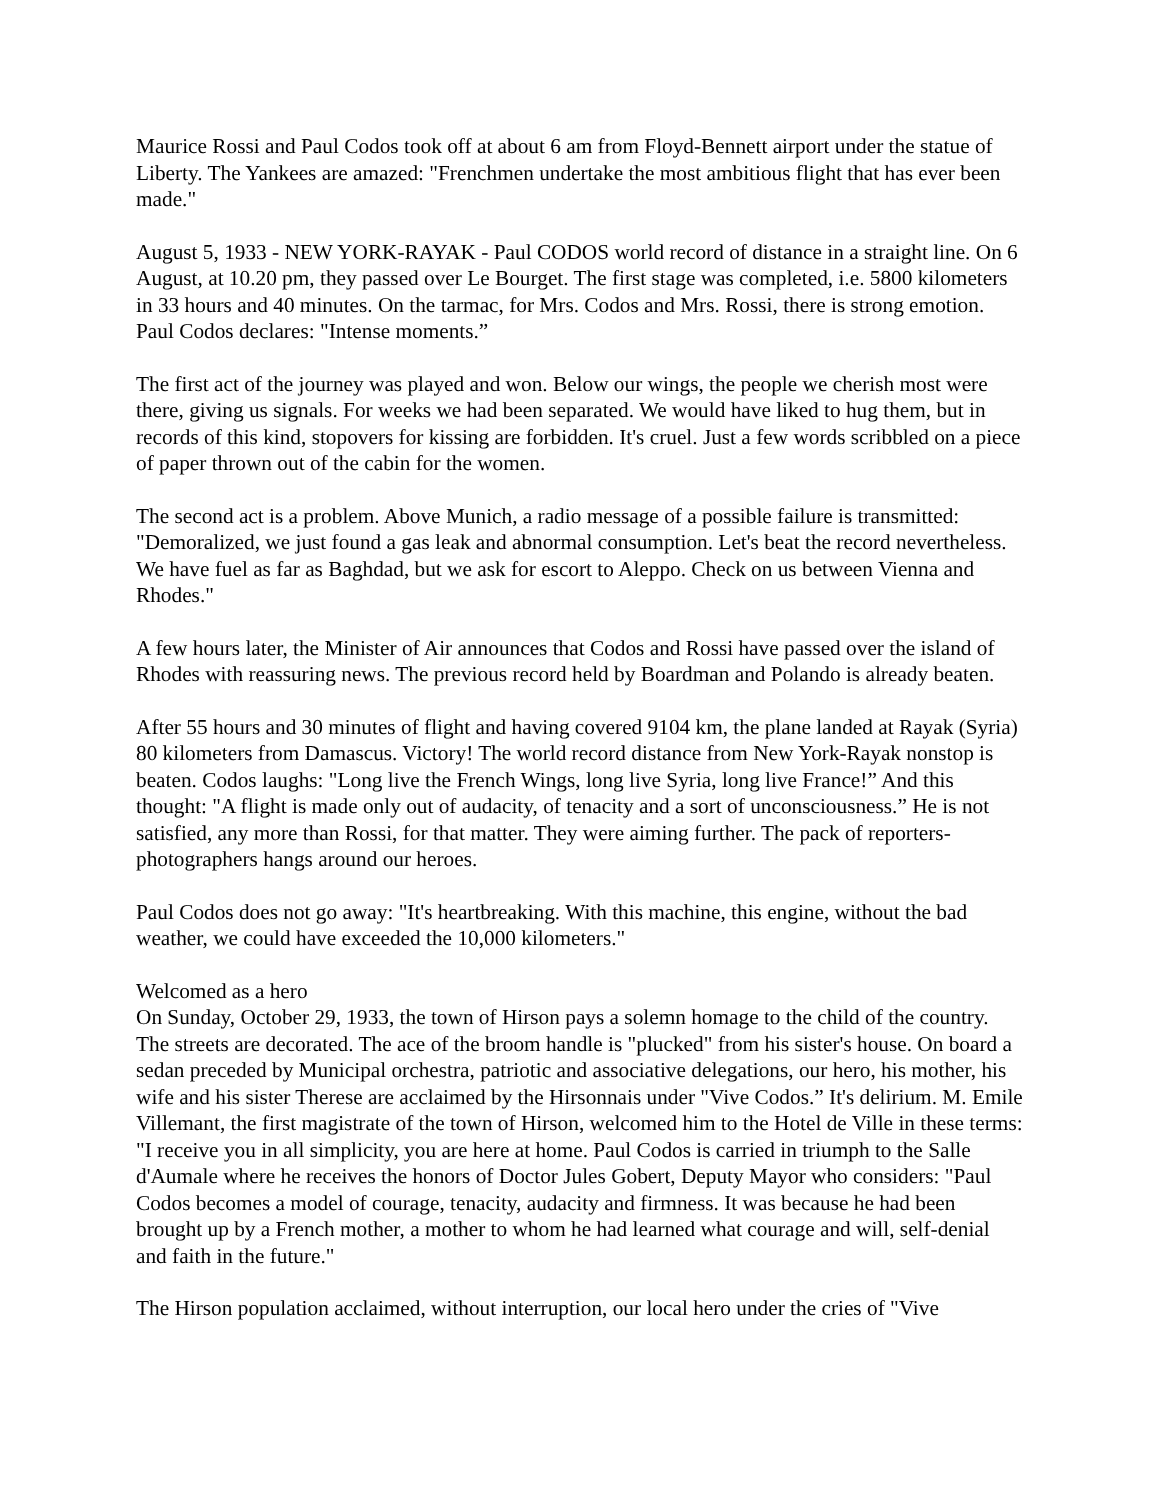Maurice Rossi and Paul Codos took off at about 6 am from Floyd-Bennett airport under the statue of Liberty. The Yankees are amazed: "Frenchmen undertake the most ambitious flight that has ever been made."
August 5, 1933 - NEW YORK-RAYAK - Paul CODOS world record of distance in a straight line. On 6 August, at 10.20 pm, they passed over Le Bourget. The first stage was completed, i.e. 5800 kilometers in 33 hours and 40 minutes. On the tarmac, for Mrs. Codos and Mrs. Rossi, there is strong emotion. Paul Codos declares: "Intense moments.”
The first act of the journey was played and won. Below our wings, the people we cherish most were there, giving us signals. For weeks we had been separated. We would have liked to hug them, but in records of this kind, stopovers for kissing are forbidden. It's cruel. Just a few words scribbled on a piece of paper thrown out of the cabin for the women.
The second act is a problem. Above Munich, a radio message of a possible failure is transmitted: "Demoralized, we just found a gas leak and abnormal consumption. Let's beat the record nevertheless. We have fuel as far as Baghdad, but we ask for escort to Aleppo. Check on us between Vienna and Rhodes."
A few hours later, the Minister of Air announces that Codos and Rossi have passed over the island of Rhodes with reassuring news. The previous record held by Boardman and Polando is already beaten.
After 55 hours and 30 minutes of flight and having covered 9104 km, the plane landed at Rayak (Syria) 80 kilometers from Damascus. Victory! The world record distance from New York-Rayak nonstop is beaten. Codos laughs: "Long live the French Wings, long live Syria, long live France!” And this thought: "A flight is made only out of audacity, of tenacity and a sort of unconsciousness.” He is not satisfied, any more than Rossi, for that matter. They were aiming further. The pack of reporters-photographers hangs around our heroes.
Paul Codos does not go away: "It's heartbreaking. With this machine, this engine, without the bad weather, we could have exceeded the 10,000 kilometers."
Welcomed as a hero
On Sunday, October 29, 1933, the town of Hirson pays a solemn homage to the child of the country. The streets are decorated. The ace of the broom handle is "plucked" from his sister's house. On board a sedan preceded by Municipal orchestra, patriotic and associative delegations, our hero, his mother, his wife and his sister Therese are acclaimed by the Hirsonnais under "Vive Codos.” It's delirium. M. Emile Villemant, the first magistrate of the town of Hirson, welcomed him to the Hotel de Ville in these terms: "I receive you in all simplicity, you are here at home. Paul Codos is carried in triumph to the Salle d'Aumale where he receives the honors of Doctor Jules Gobert, Deputy Mayor who considers: "Paul Codos becomes a model of courage, tenacity, audacity and firmness. It was because he had been brought up by a French mother, a mother to whom he had learned what courage and will, self-denial and faith in the future."
The Hirson population acclaimed, without interruption, our local hero under the cries of "Vive